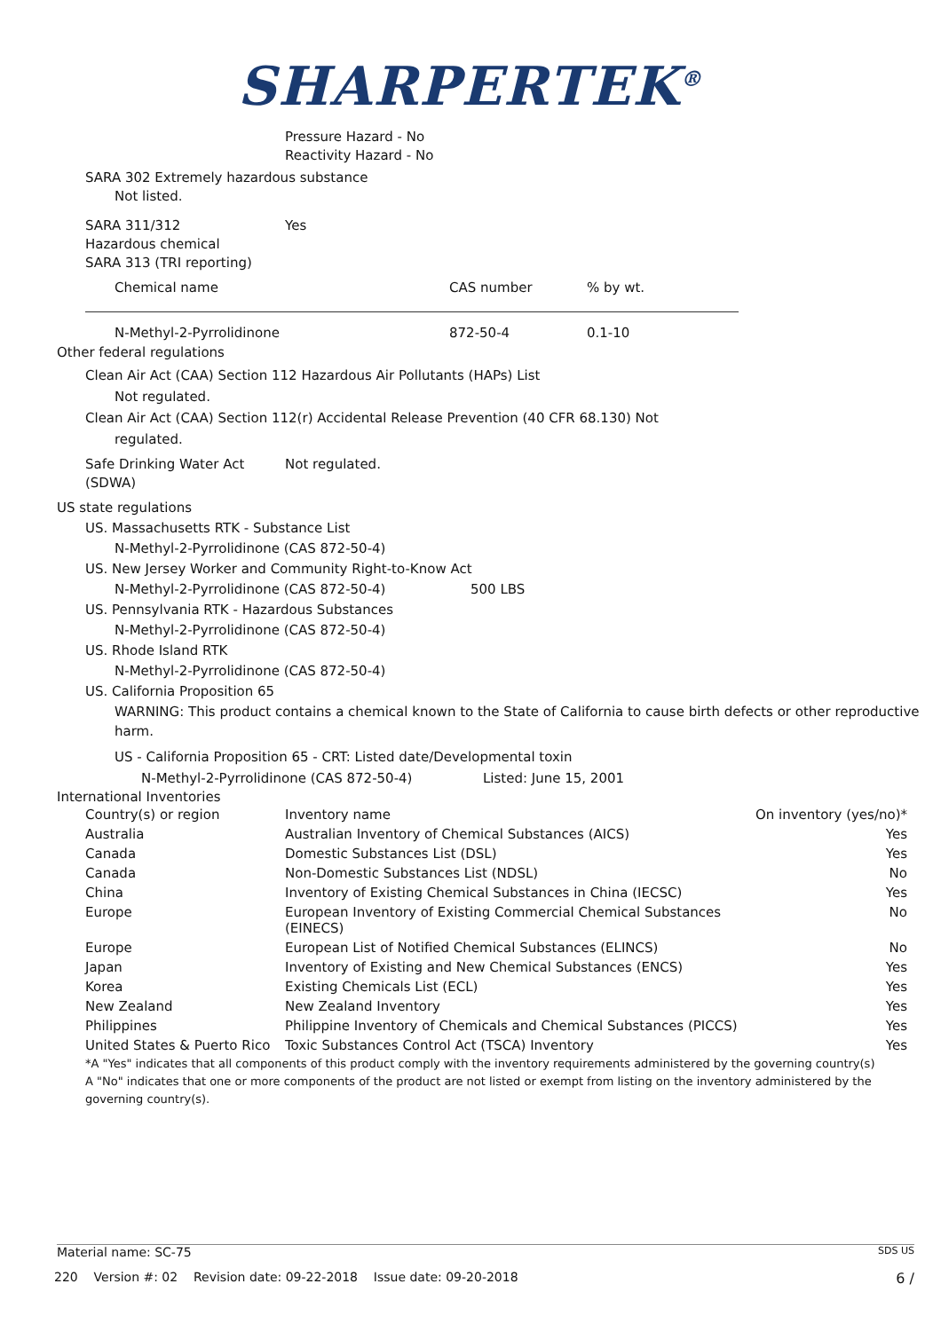SHARPERTEK<sup>®</sup>
Pressure Hazard - No
Reactivity Hazard - No
SARA 302 Extremely hazardous substance
Not listed.
SARA 311/312
Hazardous chemical
SARA 313 (TRI reporting)
Yes
| Chemical name | CAS number | % by wt. |
| N-Methyl-2-Pyrrolidinone | 872-50-4 | 0.1-10 |
Other federal regulations
Clean Air Act (CAA) Section 112 Hazardous Air Pollutants (HAPs) List
Not regulated.
Clean Air Act (CAA) Section 112(r) Accidental Release Prevention (40 CFR 68.130) Not
regulated.
Safe Drinking Water Act
(SDWA)
Not regulated.
US state regulations
US. Massachusetts RTK - Substance List
N-Methyl-2-Pyrrolidinone (CAS 872-50-4)
US. New Jersey Worker and Community Right-to-Know Act
N-Methyl-2-Pyrrolidinone (CAS 872-50-4) 500 LBS
US. Pennsylvania RTK - Hazardous Substances
N-Methyl-2-Pyrrolidinone (CAS 872-50-4)
US. Rhode Island RTK
N-Methyl-2-Pyrrolidinone (CAS 872-50-4)
US. California Proposition 65
WARNING: This product contains a chemical known to the State of California to cause birth defects or other reproductive harm.
US - California Proposition 65 - CRT: Listed date/Developmental toxin
N-Methyl-2-Pyrrolidinone (CAS 872-50-4) Listed: June 15, 2001
International Inventories
| Country(s) or region | Inventory name | On inventory (yes/no)* |
| Australia | Australian Inventory of Chemical Substances (AICS) | Yes |
| Canada | Domestic Substances List (DSL) | Yes |
| Canada | Non-Domestic Substances List (NDSL) | No |
| China | Inventory of Existing Chemical Substances in China (IECSC) | Yes |
| Europe | European Inventory of Existing Commercial Chemical Substances (EINECS) | No |
| Europe | European List of Notified Chemical Substances (ELINCS) | No |
| Japan | Inventory of Existing and New Chemical Substances (ENCS) | Yes |
| Korea | Existing Chemicals List (ECL) | Yes |
| New Zealand | New Zealand Inventory | Yes |
| Philippines | Philippine Inventory of Chemicals and Chemical Substances (PICCS) | Yes |
| United States & Puerto Rico | Toxic Substances Control Act (TSCA) Inventory | Yes |
*A "Yes" indicates that all components of this product comply with the inventory requirements administered by the governing country(s)
A "No" indicates that one or more components of the product are not listed or exempt from listing on the inventory administered by the governing country(s).
Material name: SC-75 SDS US
220 Version #: 02 Revision date: 09-22-2018 Issue date: 09-20-2018 6 /